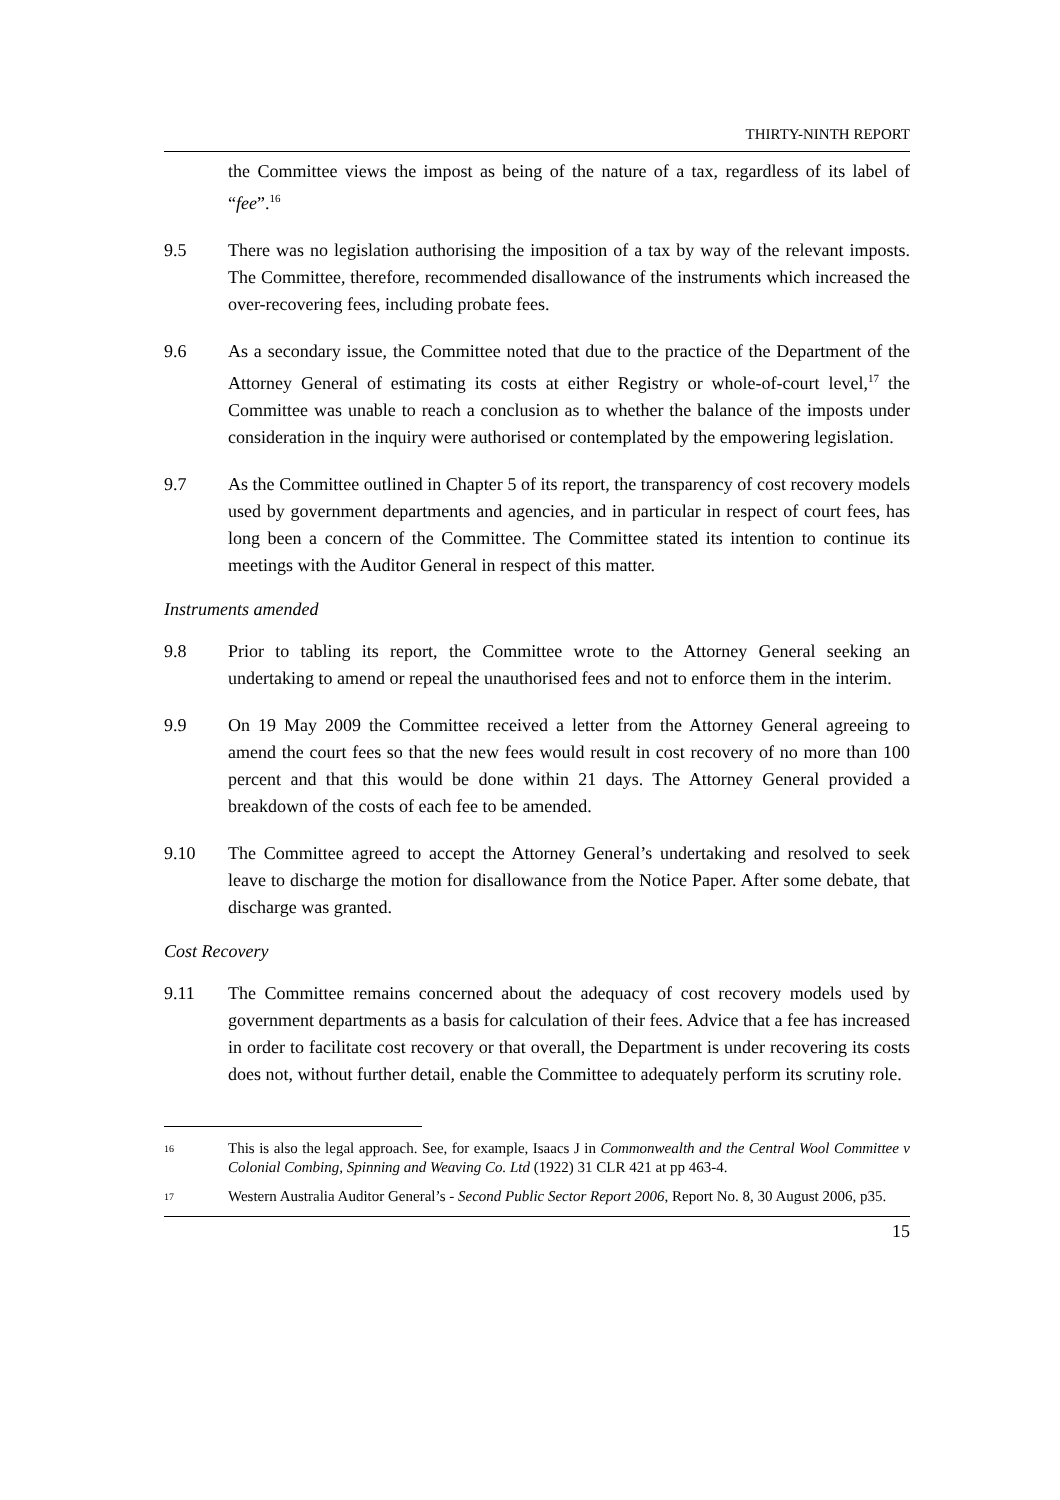THIRTY-NINTH REPORT
the Committee views the impost as being of the nature of a tax, regardless of its label of “fee”.<sup>16</sup>
9.5 There was no legislation authorising the imposition of a tax by way of the relevant imposts. The Committee, therefore, recommended disallowance of the instruments which increased the over-recovering fees, including probate fees.
9.6 As a secondary issue, the Committee noted that due to the practice of the Department of the Attorney General of estimating its costs at either Registry or whole-of-court level,<sup>17</sup> the Committee was unable to reach a conclusion as to whether the balance of the imposts under consideration in the inquiry were authorised or contemplated by the empowering legislation.
9.7 As the Committee outlined in Chapter 5 of its report, the transparency of cost recovery models used by government departments and agencies, and in particular in respect of court fees, has long been a concern of the Committee. The Committee stated its intention to continue its meetings with the Auditor General in respect of this matter.
Instruments amended
9.8 Prior to tabling its report, the Committee wrote to the Attorney General seeking an undertaking to amend or repeal the unauthorised fees and not to enforce them in the interim.
9.9 On 19 May 2009 the Committee received a letter from the Attorney General agreeing to amend the court fees so that the new fees would result in cost recovery of no more than 100 percent and that this would be done within 21 days. The Attorney General provided a breakdown of the costs of each fee to be amended.
9.10 The Committee agreed to accept the Attorney General’s undertaking and resolved to seek leave to discharge the motion for disallowance from the Notice Paper. After some debate, that discharge was granted.
Cost Recovery
9.11 The Committee remains concerned about the adequacy of cost recovery models used by government departments as a basis for calculation of their fees. Advice that a fee has increased in order to facilitate cost recovery or that overall, the Department is under recovering its costs does not, without further detail, enable the Committee to adequately perform its scrutiny role.
16
This is also the legal approach. See, for example, Isaacs J in Commonwealth and the Central Wool Committee v Colonial Combing, Spinning and Weaving Co. Ltd (1922) 31 CLR 421 at pp 463-4.
17
Western Australia Auditor General’s - Second Public Sector Report 2006, Report No. 8, 30 August 2006, p35.
15